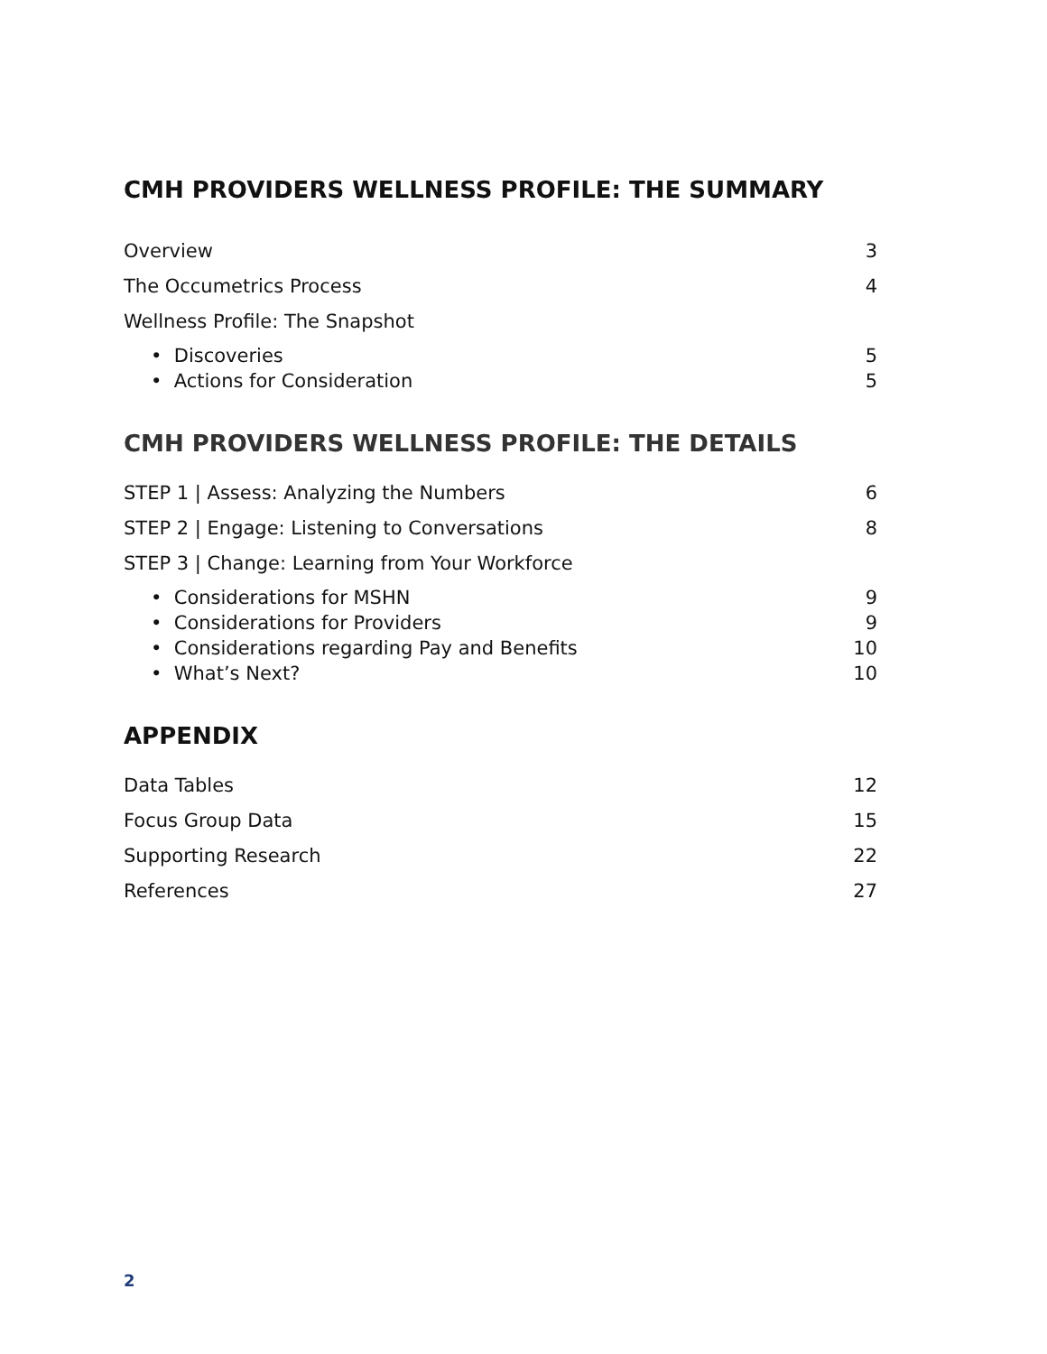CMH PROVIDERS WELLNESS PROFILE: THE SUMMARY
Overview 3
The Occumetrics Process 4
Wellness Profile: The Snapshot
• Discoveries 5
• Actions for Consideration 5
CMH PROVIDERS WELLNESS PROFILE: THE DETAILS
STEP 1 | Assess: Analyzing the Numbers 6
STEP 2 | Engage: Listening to Conversations 8
STEP 3 | Change: Learning from Your Workforce
• Considerations for MSHN 9
• Considerations for Providers 9
• Considerations regarding Pay and Benefits 10
• What’s Next? 10
APPENDIX
Data Tables 12
Focus Group Data 15
Supporting Research 22
References 27
2